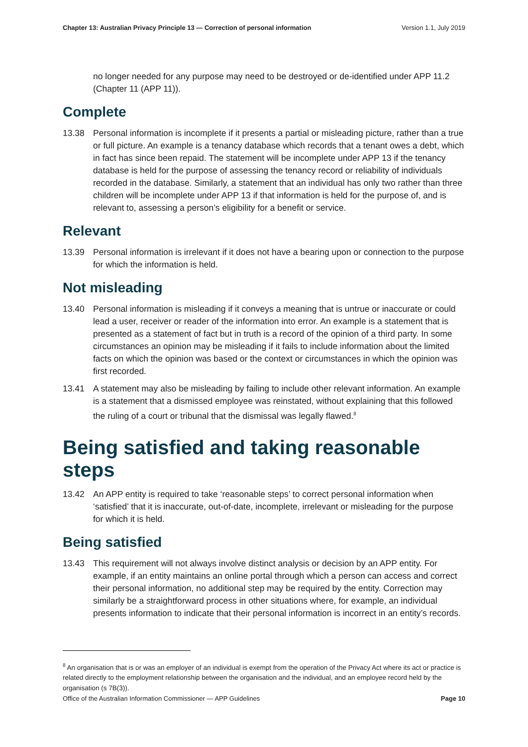Chapter 13: Australian Privacy Principle 13 — Correction of personal information Version 1.1, July 2019
no longer needed for any purpose may need to be destroyed or de-identified under APP 11.2 (Chapter 11 (APP 11)).
Complete
13.38 Personal information is incomplete if it presents a partial or misleading picture, rather than a true or full picture. An example is a tenancy database which records that a tenant owes a debt, which in fact has since been repaid. The statement will be incomplete under APP 13 if the tenancy database is held for the purpose of assessing the tenancy record or reliability of individuals recorded in the database. Similarly, a statement that an individual has only two rather than three children will be incomplete under APP 13 if that information is held for the purpose of, and is relevant to, assessing a person’s eligibility for a benefit or service.
Relevant
13.39 Personal information is irrelevant if it does not have a bearing upon or connection to the purpose for which the information is held.
Not misleading
13.40 Personal information is misleading if it conveys a meaning that is untrue or inaccurate or could lead a user, receiver or reader of the information into error. An example is a statement that is presented as a statement of fact but in truth is a record of the opinion of a third party. In some circumstances an opinion may be misleading if it fails to include information about the limited facts on which the opinion was based or the context or circumstances in which the opinion was first recorded.
13.41 A statement may also be misleading by failing to include other relevant information. An example is a statement that a dismissed employee was reinstated, without explaining that this followed the ruling of a court or tribunal that the dismissal was legally flawed.<sup>8</sup>
Being satisfied and taking reasonable steps
13.42 An APP entity is required to take ‘reasonable steps’ to correct personal information when ‘satisfied’ that it is inaccurate, out-of-date, incomplete, irrelevant or misleading for the purpose for which it is held.
Being satisfied
13.43 This requirement will not always involve distinct analysis or decision by an APP entity. For example, if an entity maintains an online portal through which a person can access and correct their personal information, no additional step may be required by the entity. Correction may similarly be a straightforward process in other situations where, for example, an individual presents information to indicate that their personal information is incorrect in an entity’s records.
<sup>8</sup> An organisation that is or was an employer of an individual is exempt from the operation of the Privacy Act where its act or practice is related directly to the employment relationship between the organisation and the individual, and an employee record held by the organisation (s 7B(3)).
Office of the Australian Information Commissioner — APP Guidelines Page 10